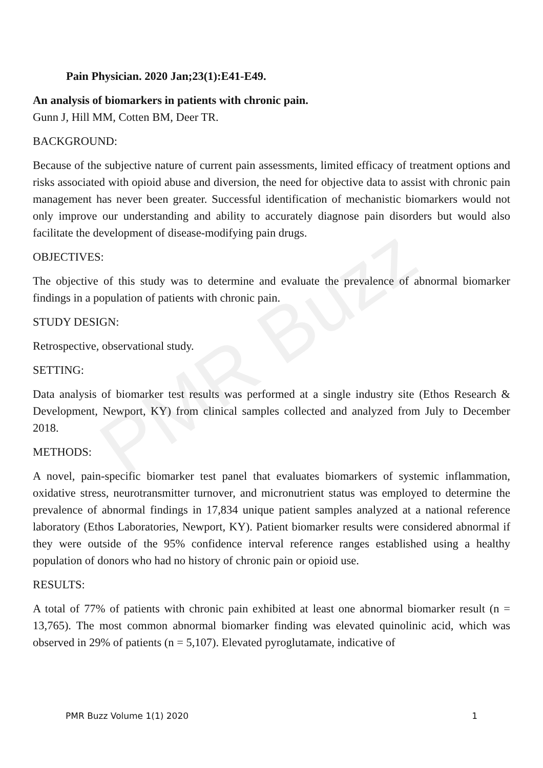PMR Buzz
Pain Physician. 2020 Jan;23(1):E41-E49.
An analysis of biomarkers in patients with chronic pain.
Gunn J, Hill MM, Cotten BM, Deer TR.
BACKGROUND:
Because of the subjective nature of current pain assessments, limited efficacy of treatment options and risks associated with opioid abuse and diversion, the need for objective data to assist with chronic pain management has never been greater. Successful identification of mechanistic biomarkers would not only improve our understanding and ability to accurately diagnose pain disorders but would also facilitate the development of disease-modifying pain drugs.
OBJECTIVES:
The objective of this study was to determine and evaluate the prevalence of abnormal biomarker findings in a population of patients with chronic pain.
STUDY DESIGN:
Retrospective, observational study.
SETTING:
Data analysis of biomarker test results was performed at a single industry site (Ethos Research & Development, Newport, KY) from clinical samples collected and analyzed from July to December 2018.
METHODS:
A novel, pain-specific biomarker test panel that evaluates biomarkers of systemic inflammation, oxidative stress, neurotransmitter turnover, and micronutrient status was employed to determine the prevalence of abnormal findings in 17,834 unique patient samples analyzed at a national reference laboratory (Ethos Laboratories, Newport, KY). Patient biomarker results were considered abnormal if they were outside of the 95% confidence interval reference ranges established using a healthy population of donors who had no history of chronic pain or opioid use.
RESULTS:
A total of 77% of patients with chronic pain exhibited at least one abnormal biomarker result (n = 13,765). The most common abnormal biomarker finding was elevated quinolinic acid, which was observed in 29% of patients (n = 5,107). Elevated pyroglutamate, indicative of
PMR Buzz Volume 1(1) 2020 1